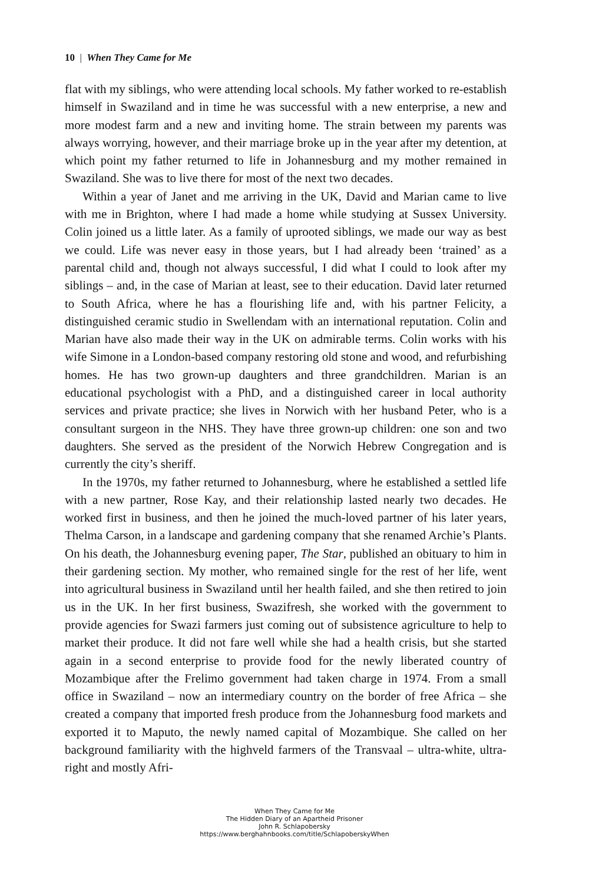10 | When They Came for Me
flat with my siblings, who were attending local schools. My father worked to re-establish himself in Swaziland and in time he was successful with a new enterprise, a new and more modest farm and a new and inviting home. The strain between my parents was always worrying, however, and their marriage broke up in the year after my detention, at which point my father returned to life in Johannesburg and my mother remained in Swaziland. She was to live there for most of the next two decades.
Within a year of Janet and me arriving in the UK, David and Marian came to live with me in Brighton, where I had made a home while studying at Sussex University. Colin joined us a little later. As a family of uprooted siblings, we made our way as best we could. Life was never easy in those years, but I had already been ‘trained’ as a parental child and, though not always successful, I did what I could to look after my siblings – and, in the case of Marian at least, see to their education. David later returned to South Africa, where he has a flourishing life and, with his partner Felicity, a distinguished ceramic studio in Swellendam with an international reputation. Colin and Marian have also made their way in the UK on admirable terms. Colin works with his wife Simone in a London-based company restoring old stone and wood, and refurbishing homes. He has two grown-up daughters and three grandchildren. Marian is an educational psychologist with a PhD, and a distinguished career in local authority services and private practice; she lives in Norwich with her husband Peter, who is a consultant surgeon in the NHS. They have three grown-up children: one son and two daughters. She served as the president of the Norwich Hebrew Congregation and is currently the city’s sheriff.
In the 1970s, my father returned to Johannesburg, where he established a settled life with a new partner, Rose Kay, and their relationship lasted nearly two decades. He worked first in business, and then he joined the much-loved partner of his later years, Thelma Carson, in a landscape and gardening company that she renamed Archie’s Plants. On his death, the Johannesburg evening paper, The Star, published an obituary to him in their gardening section. My mother, who remained single for the rest of her life, went into agricultural business in Swaziland until her health failed, and she then retired to join us in the UK. In her first business, Swazifresh, she worked with the government to provide agencies for Swazi farmers just coming out of subsistence agriculture to help to market their produce. It did not fare well while she had a health crisis, but she started again in a second enterprise to provide food for the newly liberated country of Mozambique after the Frelimo government had taken charge in 1974. From a small office in Swaziland – now an intermediary country on the border of free Africa – she created a company that imported fresh produce from the Johannesburg food markets and exported it to Maputo, the newly named capital of Mozambique. She called on her background familiarity with the highveld farmers of the Transvaal – ultra-white, ultra-right and mostly Afri-
When They Came for Me
The Hidden Diary of an Apartheid Prisoner
John R. Schlapobersky
https://www.berghahnbooks.com/title/SchlapoberskyWhen